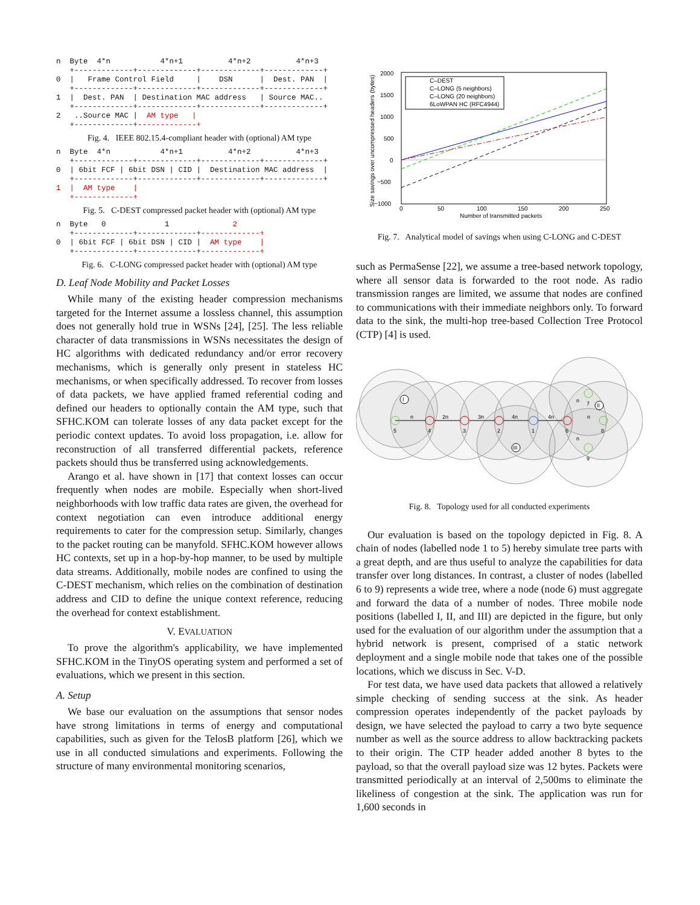n  Byte  4*n           4*n+1          4*n+2          4*n+3
   +-------------+-------------+-------------+-------------+
0  |   Frame Control Field     |    DSN      |  Dest. PAN  |
   +-------------+-------------+-------------+-------------+
1  |  Dest. PAN  | Destination MAC address   | Source MAC..
   +-------------+-------------+-------------+-------------+
2   ..Source MAC |  AM type   |
   +-------------+-------------+
Fig. 4. IEEE 802.15.4-compliant header with (optional) AM type
n  Byte  4*n           4*n+1          4*n+2          4*n+3
   +-------------+-------------+-------------+-------------+
0  | 6bit FCF | 6bit DSN | CID |  Destination MAC address  |
   +-------------+-------------+-------------+-------------+
1  |  AM type    |
   +-------------+
Fig. 5. C-DEST compressed packet header with (optional) AM type
n  Byte   0             1              2
   +-------------+-------------+-------------+
0  | 6bit FCF | 6bit DSN | CID |  AM type    |
   +-------------+-------------+-------------+
Fig. 6. C-LONG compressed packet header with (optional) AM type
D. Leaf Node Mobility and Packet Losses
While many of the existing header compression mechanisms targeted for the Internet assume a lossless channel, this assumption does not generally hold true in WSNs [24], [25]. The less reliable character of data transmissions in WSNs necessitates the design of HC algorithms with dedicated redundancy and/or error recovery mechanisms, which is generally only present in stateless HC mechanisms, or when specifically addressed. To recover from losses of data packets, we have applied framed referential coding and defined our headers to optionally contain the AM type, such that SFHC.KOM can tolerate losses of any data packet except for the periodic context updates. To avoid loss propagation, i.e. allow for reconstruction of all transferred differential packets, reference packets should thus be transferred using acknowledgements.
Arango et al. have shown in [17] that context losses can occur frequently when nodes are mobile. Especially when short-lived neighborhoods with low traffic data rates are given, the overhead for context negotiation can even introduce additional energy requirements to cater for the compression setup. Similarly, changes to the packet routing can be manyfold. SFHC.KOM however allows HC contexts, set up in a hop-by-hop manner, to be used by multiple data streams. Additionally, mobile nodes are confined to using the C-DEST mechanism, which relies on the combination of destination address and CID to define the unique context reference, reducing the overhead for context establishment.
V. EVALUATION
To prove the algorithm's applicability, we have implemented SFHC.KOM in the TinyOS operating system and performed a set of evaluations, which we present in this section.
A. Setup
We base our evaluation on the assumptions that sensor nodes have strong limitations in terms of energy and computational capabilities, such as given for the TelosB platform [26], which we use in all conducted simulations and experiments. Following the structure of many environmental monitoring scenarios,
2000
1500
1000
500
0
−500
−1000
0
50
100
150
200
250
Number of transmitted packets
Size savings over uncompressed headers (bytes)
C–DEST
C–LONG (5 neighbors)
C–LONG (20 neighbors)
6LoWPAN HC (RFC4944)
Fig. 7. Analytical model of savings when using C-LONG and C-DEST
such as PermaSense [22], we assume a tree-based network topology, where all sensor data is forwarded to the root node. As radio transmission ranges are limited, we assume that nodes are confined to communications with their immediate neighbors only. To forward data to the sink, the multi-hop tree-based Collection Tree Protocol (CTP) [4] is used.
I
II
III
5
4
3
2
1
6
7
8
9
n
2n
3n
4n
4n
n
n
n
Fig. 8. Topology used for all conducted experiments
Our evaluation is based on the topology depicted in Fig. 8. A chain of nodes (labelled node 1 to 5) hereby simulate tree parts with a great depth, and are thus useful to analyze the capabilities for data transfer over long distances. In contrast, a cluster of nodes (labelled 6 to 9) represents a wide tree, where a node (node 6) must aggregate and forward the data of a number of nodes. Three mobile node positions (labelled I, II, and III) are depicted in the figure, but only used for the evaluation of our algorithm under the assumption that a hybrid network is present, comprised of a static network deployment and a single mobile node that takes one of the possible locations, which we discuss in Sec. V-D.
For test data, we have used data packets that allowed a relatively simple checking of sending success at the sink. As header compression operates independently of the packet payloads by design, we have selected the payload to carry a two byte sequence number as well as the source address to allow backtracking packets to their origin. The CTP header added another 8 bytes to the payload, so that the overall payload size was 12 bytes. Packets were transmitted periodically at an interval of 2,500ms to eliminate the likeliness of congestion at the sink. The application was run for 1,600 seconds in